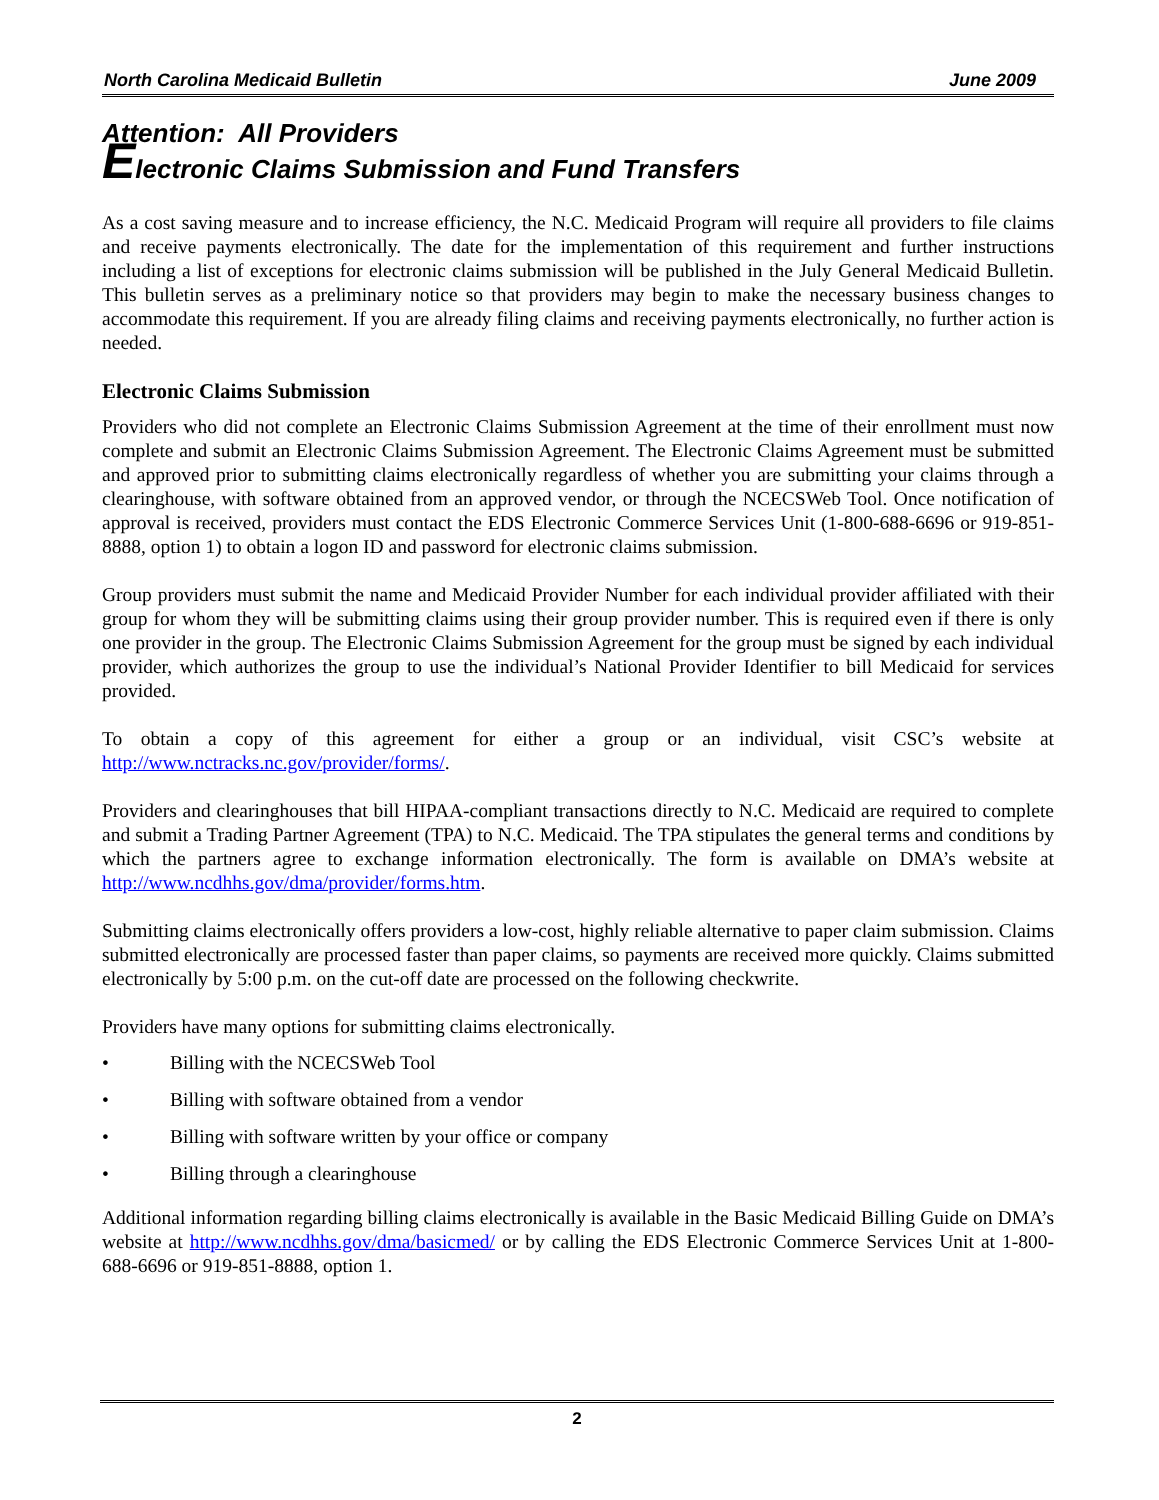North Carolina Medicaid Bulletin June 2009
Attention: All Providers
Electronic Claims Submission and Fund Transfers
As a cost saving measure and to increase efficiency, the N.C. Medicaid Program will require all providers to file claims and receive payments electronically. The date for the implementation of this requirement and further instructions including a list of exceptions for electronic claims submission will be published in the July General Medicaid Bulletin. This bulletin serves as a preliminary notice so that providers may begin to make the necessary business changes to accommodate this requirement. If you are already filing claims and receiving payments electronically, no further action is needed.
Electronic Claims Submission
Providers who did not complete an Electronic Claims Submission Agreement at the time of their enrollment must now complete and submit an Electronic Claims Submission Agreement. The Electronic Claims Agreement must be submitted and approved prior to submitting claims electronically regardless of whether you are submitting your claims through a clearinghouse, with software obtained from an approved vendor, or through the NCECSWeb Tool. Once notification of approval is received, providers must contact the EDS Electronic Commerce Services Unit (1-800-688-6696 or 919-851-8888, option 1) to obtain a logon ID and password for electronic claims submission.
Group providers must submit the name and Medicaid Provider Number for each individual provider affiliated with their group for whom they will be submitting claims using their group provider number. This is required even if there is only one provider in the group. The Electronic Claims Submission Agreement for the group must be signed by each individual provider, which authorizes the group to use the individual’s National Provider Identifier to bill Medicaid for services provided.
To obtain a copy of this agreement for either a group or an individual, visit CSC’s website at http://www.nctracks.nc.gov/provider/forms/.
Providers and clearinghouses that bill HIPAA-compliant transactions directly to N.C. Medicaid are required to complete and submit a Trading Partner Agreement (TPA) to N.C. Medicaid. The TPA stipulates the general terms and conditions by which the partners agree to exchange information electronically. The form is available on DMA’s website at http://www.ncdhhs.gov/dma/provider/forms.htm.
Submitting claims electronically offers providers a low-cost, highly reliable alternative to paper claim submission. Claims submitted electronically are processed faster than paper claims, so payments are received more quickly. Claims submitted electronically by 5:00 p.m. on the cut-off date are processed on the following checkwrite.
Providers have many options for submitting claims electronically.
• Billing with the NCECSWeb Tool
• Billing with software obtained from a vendor
• Billing with software written by your office or company
• Billing through a clearinghouse
Additional information regarding billing claims electronically is available in the Basic Medicaid Billing Guide on DMA’s website at http://www.ncdhhs.gov/dma/basicmed/ or by calling the EDS Electronic Commerce Services Unit at 1-800-688-6696 or 919-851-8888, option 1.
2